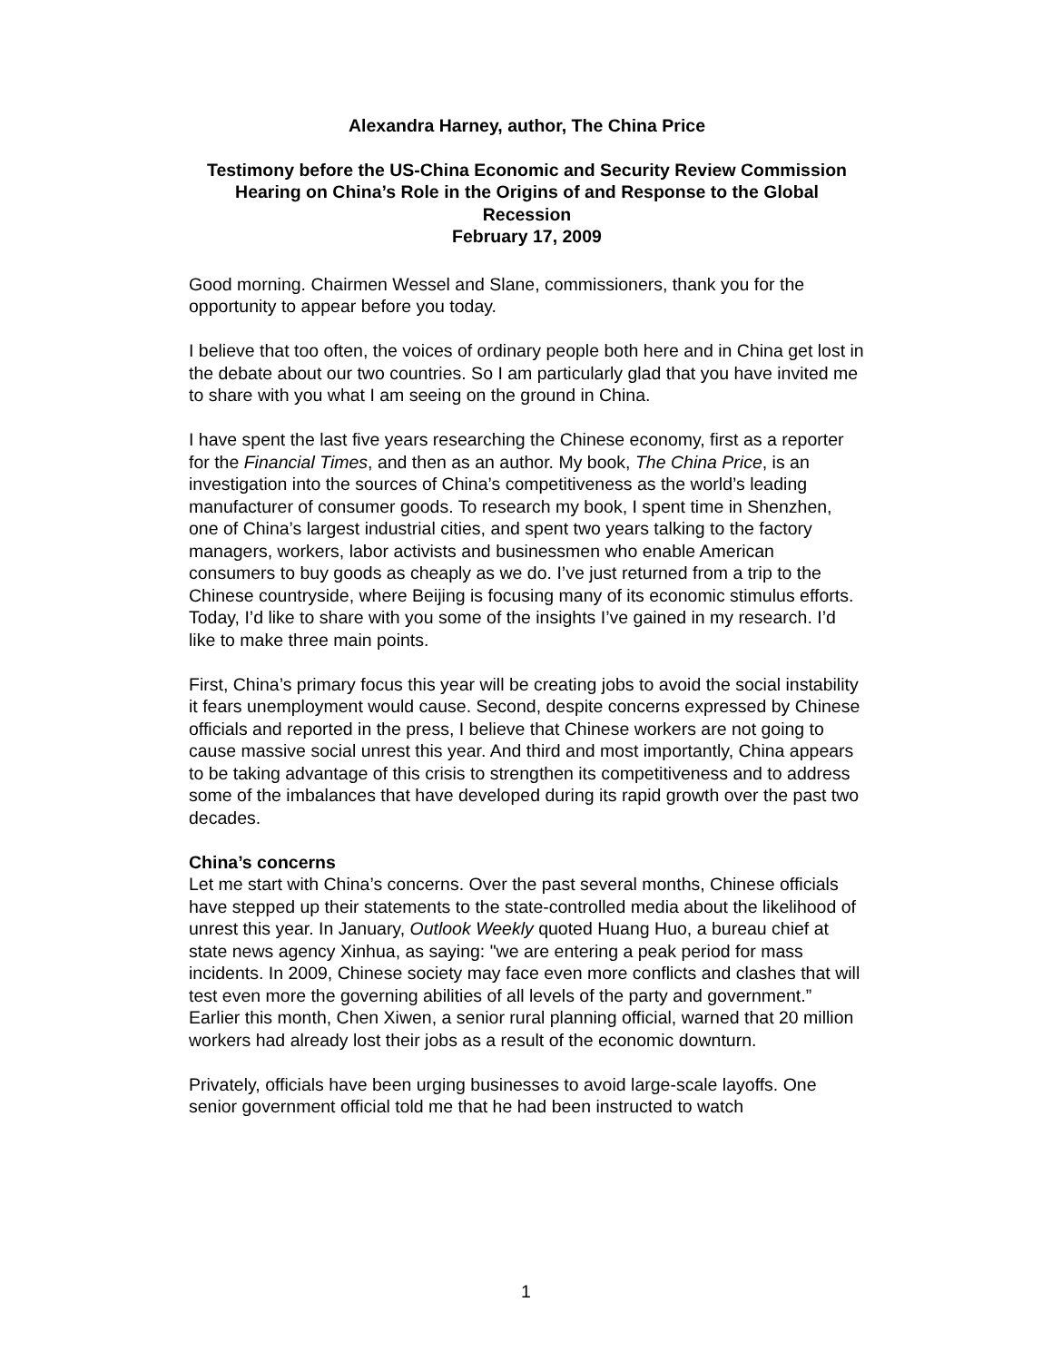Alexandra Harney, author, The China Price
Testimony before the US-China Economic and Security Review Commission
Hearing on China’s Role in the Origins of and Response to the Global Recession
February 17, 2009
Good morning. Chairmen Wessel and Slane, commissioners, thank you for the opportunity to appear before you today.
I believe that too often, the voices of ordinary people both here and in China get lost in the debate about our two countries. So I am particularly glad that you have invited me to share with you what I am seeing on the ground in China.
I have spent the last five years researching the Chinese economy, first as a reporter for the Financial Times, and then as an author. My book, The China Price, is an investigation into the sources of China’s competitiveness as the world’s leading manufacturer of consumer goods. To research my book, I spent time in Shenzhen, one of China’s largest industrial cities, and spent two years talking to the factory managers, workers, labor activists and businessmen who enable American consumers to buy goods as cheaply as we do. I’ve just returned from a trip to the Chinese countryside, where Beijing is focusing many of its economic stimulus efforts. Today, I’d like to share with you some of the insights I’ve gained in my research. I’d like to make three main points.
First, China’s primary focus this year will be creating jobs to avoid the social instability it fears unemployment would cause. Second, despite concerns expressed by Chinese officials and reported in the press, I believe that Chinese workers are not going to cause massive social unrest this year. And third and most importantly, China appears to be taking advantage of this crisis to strengthen its competitiveness and to address some of the imbalances that have developed during its rapid growth over the past two decades.
China’s concerns
Let me start with China’s concerns. Over the past several months, Chinese officials have stepped up their statements to the state-controlled media about the likelihood of unrest this year. In January, Outlook Weekly quoted Huang Huo, a bureau chief at state news agency Xinhua, as saying: "we are entering a peak period for mass incidents. In 2009, Chinese society may face even more conflicts and clashes that will test even more the governing abilities of all levels of the party and government.” Earlier this month, Chen Xiwen, a senior rural planning official, warned that 20 million workers had already lost their jobs as a result of the economic downturn.
Privately, officials have been urging businesses to avoid large-scale layoffs. One senior government official told me that he had been instructed to watch
1